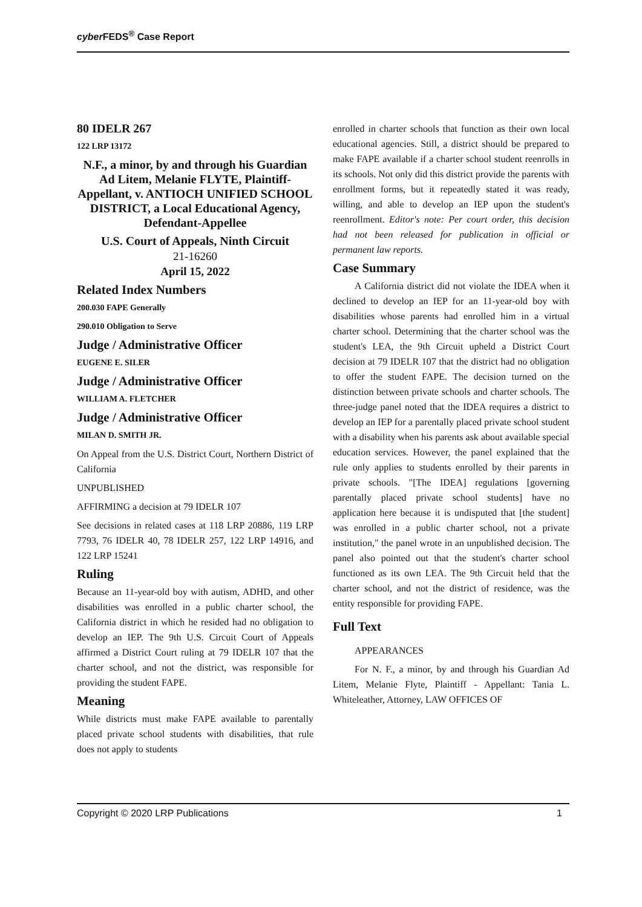cyber FEDS<sup>®</sup> Case Report
80 IDELR 267
122 LRP 13172
N.F., a minor, by and through his Guardian Ad Litem, Melanie FLYTE, Plaintiff-Appellant, v. ANTIOCH UNIFIED SCHOOL DISTRICT, a Local Educational Agency, Defendant-Appellee
U.S. Court of Appeals, Ninth Circuit
21-16260
April 15, 2022
Related Index Numbers
200.030 FAPE Generally
290.010 Obligation to Serve
Judge / Administrative Officer
EUGENE E. SILER
Judge / Administrative Officer
WILLIAM A. FLETCHER
Judge / Administrative Officer
MILAN D. SMITH JR.
On Appeal from the U.S. District Court, Northern District of California
UNPUBLISHED
AFFIRMING a decision at 79 IDELR 107
See decisions in related cases at 118 LRP 20886, 119 LRP 7793, 76 IDELR 40, 78 IDELR 257, 122 LRP 14916, and 122 LRP 15241
Ruling
Because an 11-year-old boy with autism, ADHD, and other disabilities was enrolled in a public charter school, the California district in which he resided had no obligation to develop an IEP. The 9th U.S. Circuit Court of Appeals affirmed a District Court ruling at 79 IDELR 107 that the charter school, and not the district, was responsible for providing the student FAPE.
Meaning
While districts must make FAPE available to parentally placed private school students with disabilities, that rule does not apply to students
enrolled in charter schools that function as their own local educational agencies. Still, a district should be prepared to make FAPE available if a charter school student reenrolls in its schools. Not only did this district provide the parents with enrollment forms, but it repeatedly stated it was ready, willing, and able to develop an IEP upon the student's reenrollment. Editor's note: Per court order, this decision had not been released for publication in official or permanent law reports.
Case Summary
A California district did not violate the IDEA when it declined to develop an IEP for an 11-year-old boy with disabilities whose parents had enrolled him in a virtual charter school. Determining that the charter school was the student's LEA, the 9th Circuit upheld a District Court decision at 79 IDELR 107 that the district had no obligation to offer the student FAPE. The decision turned on the distinction between private schools and charter schools. The three-judge panel noted that the IDEA requires a district to develop an IEP for a parentally placed private school student with a disability when his parents ask about available special education services. However, the panel explained that the rule only applies to students enrolled by their parents in private schools. "[The IDEA] regulations [governing parentally placed private school students] have no application here because it is undisputed that [the student] was enrolled in a public charter school, not a private institution," the panel wrote in an unpublished decision. The panel also pointed out that the student's charter school functioned as its own LEA. The 9th Circuit held that the charter school, and not the district of residence, was the entity responsible for providing FAPE.
Full Text
APPEARANCES
For N. F., a minor, by and through his Guardian Ad Litem, Melanie Flyte, Plaintiff - Appellant: Tania L. Whiteleather, Attorney, LAW OFFICES OF
Copyright © 2020 LRP Publications 1